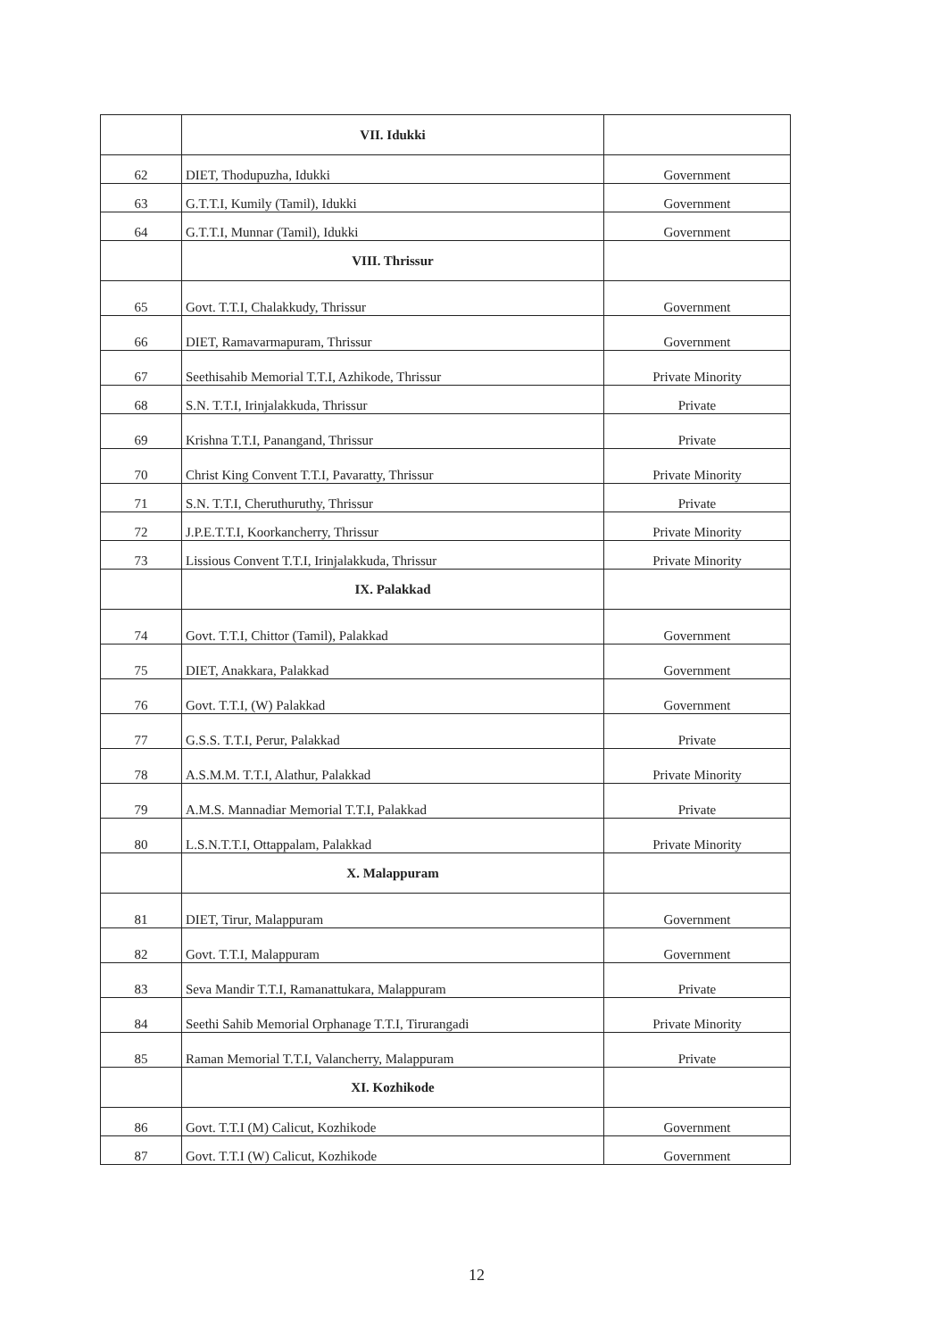| | VII. Idukki | |
| 62 | DIET, Thodupuzha, Idukki | Government |
| 63 | G.T.T.I, Kumily (Tamil), Idukki | Government |
| 64 | G.T.T.I, Munnar (Tamil), Idukki | Government |
| | VIII. Thrissur | |
| 65 | Govt. T.T.I, Chalakkudy, Thrissur | Government |
| 66 | DIET, Ramavarmapuram, Thrissur | Government |
| 67 | Seethisahib Memorial T.T.I, Azhikode, Thrissur | Private Minority |
| 68 | S.N. T.T.I, Irinjalakkuda, Thrissur | Private |
| 69 | Krishna T.T.I, Panangand, Thrissur | Private |
| 70 | Christ King Convent T.T.I, Pavaratty, Thrissur | Private Minority |
| 71 | S.N. T.T.I, Cheruthuruthy, Thrissur | Private |
| 72 | J.P.E.T.T.I, Koorkancherry, Thrissur | Private Minority |
| 73 | Lissious Convent T.T.I, Irinjalakkuda, Thrissur | Private Minority |
| | IX. Palakkad | |
| 74 | Govt. T.T.I, Chittor (Tamil), Palakkad | Government |
| 75 | DIET, Anakkara, Palakkad | Government |
| 76 | Govt. T.T.I, (W) Palakkad | Government |
| 77 | G.S.S. T.T.I, Perur, Palakkad | Private |
| 78 | A.S.M.M. T.T.I, Alathur, Palakkad | Private Minority |
| 79 | A.M.S. Mannadiar Memorial T.T.I, Palakkad | Private |
| 80 | L.S.N.T.T.I, Ottappalam, Palakkad | Private Minority |
| | X. Malappuram | |
| 81 | DIET, Tirur, Malappuram | Government |
| 82 | Govt. T.T.I, Malappuram | Government |
| 83 | Seva Mandir T.T.I, Ramanattukara, Malappuram | Private |
| 84 | Seethi Sahib Memorial Orphanage T.T.I, Tirurangadi | Private Minority |
| 85 | Raman Memorial T.T.I, Valancherry, Malappuram | Private |
| | XI. Kozhikode | |
| 86 | Govt. T.T.I (M) Calicut, Kozhikode | Government |
| 87 | Govt. T.T.I (W) Calicut, Kozhikode | Government |
12